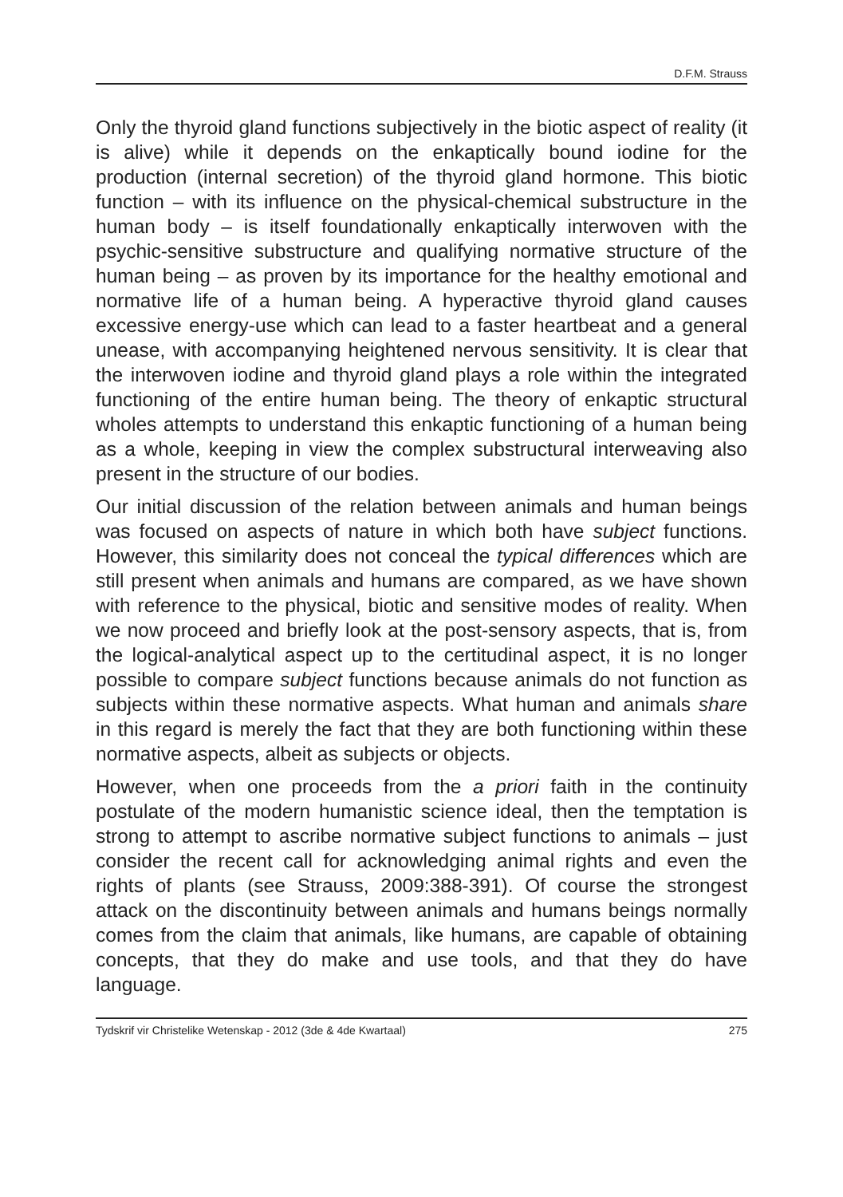D.F.M. Strauss
Only the thyroid gland functions subjectively in the biotic aspect of reality (it is alive) while it depends on the enkaptically bound iodine for the production (internal secretion) of the thyroid gland hormone. This biotic function – with its influence on the physical-chemical substructure in the human body – is itself foundationally enkapti­cally interwoven with the psychic-sensitive substructure and qualifying normative structure of the human being – as proven by its importance for the healthy emotional and normative life of a human being. A hyperactive thyroid gland causes excessive energy-use which can lead to a faster heartbeat and a general unease, with accompanying heightened nervous sensitivity. It is clear that the interwoven iodine and thyroid gland plays a role within the integrated functioning of the entire human being. The theory of enkaptic structural wholes attempts to understand this enkaptic functioning of a human being as a whole, keeping in view the complex substructural interweaving also present in the structure of our bodies.
Our initial discussion of the relation between animals and human beings was focused on aspects of nature in which both have subject functions. However, this similarity does not conceal the typical differences which are still present when animals and humans are compared, as we have shown with reference to the physical, biotic and sensitive modes of reality. When we now proceed and briefly look at the post-sensory aspects, that is, from the logical-analytical aspect up to the certitudinal aspect, it is no longer possible to compare subject functions because animals do not function as subjects within these normative aspects. What human and animals share in this regard is merely the fact that they are both functioning within these normative aspects, albeit as subjects or objects.
However, when one proceeds from the a priori faith in the continuity postulate of the modern humanistic science ideal, then the temptation is strong to attempt to ascribe normative subject functions to animals – just consider the recent call for acknowledging animal rights and even the rights of plants (see Strauss, 2009:388-391). Of course the strongest attack on the discontinuity between animals and humans beings normally comes from the claim that animals, like humans, are capable of obtaining concepts, that they do make and use tools, and that they do have language.
Tydskrif vir Christelike Wetenskap - 2012 (3de & 4de Kwartaal) 275